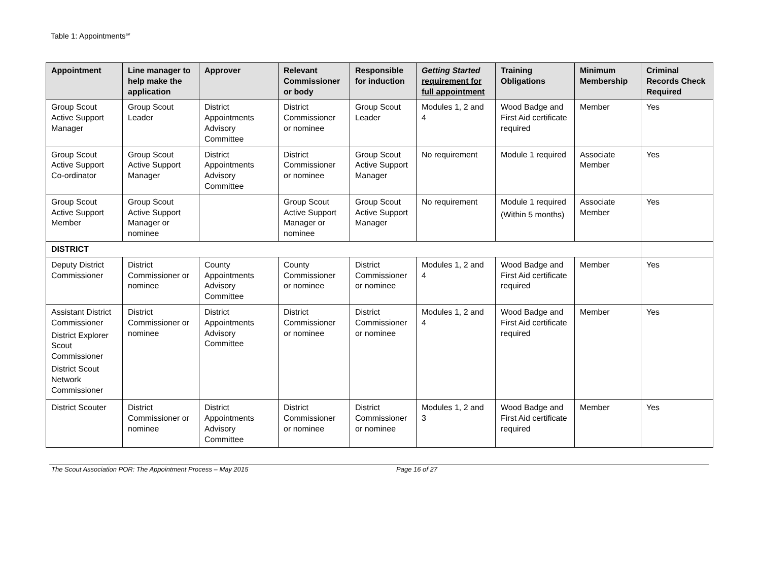Table 1: Appointments<sup>sv</sup>
| Appointment | Line manager to help make the application | Approver | Relevant Commissioner or body | Responsible for induction | Getting Started requirement for full appointment | Training Obligations | Minimum Membership | Criminal Records Check Required |
| --- | --- | --- | --- | --- | --- | --- | --- | --- |
| Group Scout Active Support Manager | Group Scout Leader | District Appointments Advisory Committee | District Commissioner or nominee | Group Scout Leader | Modules 1, 2 and 4 | Wood Badge and First Aid certificate required | Member | Yes |
| Group Scout Active Support Co-ordinator | Group Scout Active Support Manager | District Appointments Advisory Committee | District Commissioner or nominee | Group Scout Active Support Manager | No requirement | Module 1 required | Associate Member | Yes |
| Group Scout Active Support Member | Group Scout Active Support Manager or nominee | | Group Scout Active Support Manager or nominee | Group Scout Active Support Manager | No requirement | Module 1 required (Within 5 months) | Associate Member | Yes |
| DISTRICT | | | | | | | | |
| Deputy District Commissioner | District Commissioner or nominee | County Appointments Advisory Committee | County Commissioner or nominee | District Commissioner or nominee | Modules 1, 2 and 4 | Wood Badge and First Aid certificate required | Member | Yes |
| Assistant District Commissioner District Explorer Scout Commissioner District Scout Network Commissioner | District Commissioner or nominee | District Appointments Advisory Committee | District Commissioner or nominee | District Commissioner or nominee | Modules 1, 2 and 4 | Wood Badge and First Aid certificate required | Member | Yes |
| District Scouter | District Commissioner or nominee | District Appointments Advisory Committee | District Commissioner or nominee | District Commissioner or nominee | Modules 1, 2 and 3 | Wood Badge and First Aid certificate required | Member | Yes |
The Scout Association POR: The Appointment Process – May 2015 Page 16 of 27